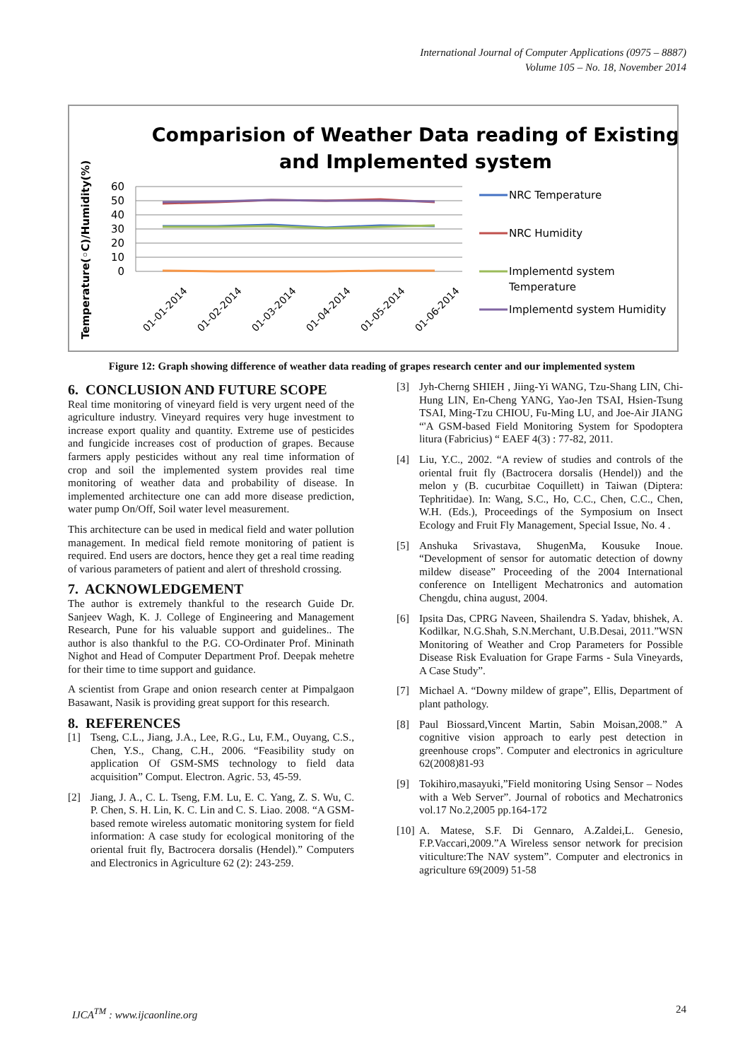International Journal of Computer Applications (0975 – 8887)
Volume 105 – No. 18, November 2014
Comparision of Weather Data reading of Existing
and Implemented system
Temperature(◦C)/Humidity(%)
60
50
40
30
20
10
0
01-01-2014
01-02-2014
01-03-2014
01-04-2014
01-05-2014
01-06-2014
NRC Temperature
NRC Humidity
Implementd system
Temperature
Implementd system Humidity
Figure 12: Graph showing difference of weather data reading of grapes research center and our implemented system
6. CONCLUSION AND FUTURE SCOPE
Real time monitoring of vineyard field is very urgent need of the agriculture industry. Vineyard requires very huge investment to increase export quality and quantity. Extreme use of pesticides and fungicide increases cost of production of grapes. Because farmers apply pesticides without any real time information of crop and soil the implemented system provides real time monitoring of weather data and probability of disease. In implemented architecture one can add more disease prediction, water pump On/Off, Soil water level measurement.
This architecture can be used in medical field and water pollution management. In medical field remote monitoring of patient is required. End users are doctors, hence they get a real time reading of various parameters of patient and alert of threshold crossing.
7. ACKNOWLEDGEMENT
The author is extremely thankful to the research Guide Dr. Sanjeev Wagh, K. J. College of Engineering and Management Research, Pune for his valuable support and guidelines.. The author is also thankful to the P.G. CO-Ordinater Prof. Mininath Nighot and Head of Computer Department Prof. Deepak mehetre for their time to time support and guidance.
A scientist from Grape and onion research center at Pimpalgaon Basawant, Nasik is providing great support for this research.
8. REFERENCES
[1] Tseng, C.L., Jiang, J.A., Lee, R.G., Lu, F.M., Ouyang, C.S., Chen, Y.S., Chang, C.H., 2006. “Feasibility study on application Of GSM-SMS technology to field data acquisition” Comput. Electron. Agric. 53, 45-59.
[2] Jiang, J. A., C. L. Tseng, F.M. Lu, E. C. Yang, Z. S. Wu, C. P. Chen, S. H. Lin, K. C. Lin and C. S. Liao. 2008. “A GSM-based remote wireless automatic monitoring system for field information: A case study for ecological monitoring of the oriental fruit fly, Bactrocera dorsalis (Hendel).” Computers and Electronics in Agriculture 62 (2): 243-259.
[3] Jyh-Cherng SHIEH , Jiing-Yi WANG, Tzu-Shang LIN, Chi- Hung LIN, En-Cheng YANG, Yao-Jen TSAI, Hsien-Tsung TSAI, Ming-Tzu CHIOU, Fu-Ming LU, and Joe-Air JIANG “'A GSM-based Field Monitoring System for Spodoptera litura (Fabricius) “ EAEF 4(3) : 77-82, 2011.
[4] Liu, Y.C., 2002. “A review of studies and controls of the oriental fruit fly (Bactrocera dorsalis (Hendel)) and the melon y (B. cucurbitae Coquillett) in Taiwan (Diptera: Tephritidae). In: Wang, S.C., Ho, C.C., Chen, C.C., Chen, W.H. (Eds.), Proceedings of the Symposium on Insect Ecology and Fruit Fly Management, Special Issue, No. 4 .
[5] Anshuka Srivastava, ShugenMa, Kousuke Inoue. “Development of sensor for automatic detection of downy mildew disease” Proceeding of the 2004 International conference on Intelligent Mechatronics and automation Chengdu, china august, 2004.
[6] Ipsita Das, CPRG Naveen, Shailendra S. Yadav, bhishek, A. Kodilkar, N.G.Shah, S.N.Merchant, U.B.Desai, 2011.”WSN Monitoring of Weather and Crop Parameters for Possible Disease Risk Evaluation for Grape Farms - Sula Vineyards, A Case Study”.
[7] Michael A. “Downy mildew of grape”, Ellis, Department of plant pathology.
[8] Paul Biossard,Vincent Martin, Sabin Moisan,2008.” A cognitive vision approach to early pest detection in greenhouse crops”. Computer and electronics in agriculture 62(2008)81-93
[9] Tokihiro,masayuki,”Field monitoring Using Sensor – Nodes with a Web Server”. Journal of robotics and Mechatronics vol.17 No.2,2005 pp.164-172
[10] A. Matese, S.F. Di Gennaro, A.Zaldei,L. Genesio, F.P.Vaccari,2009.”A Wireless sensor network for precision viticulture:The NAV system”. Computer and electronics in agriculture 69(2009) 51-58
IJCA<sup>TM</sup> : www.ijcaonline.org 24